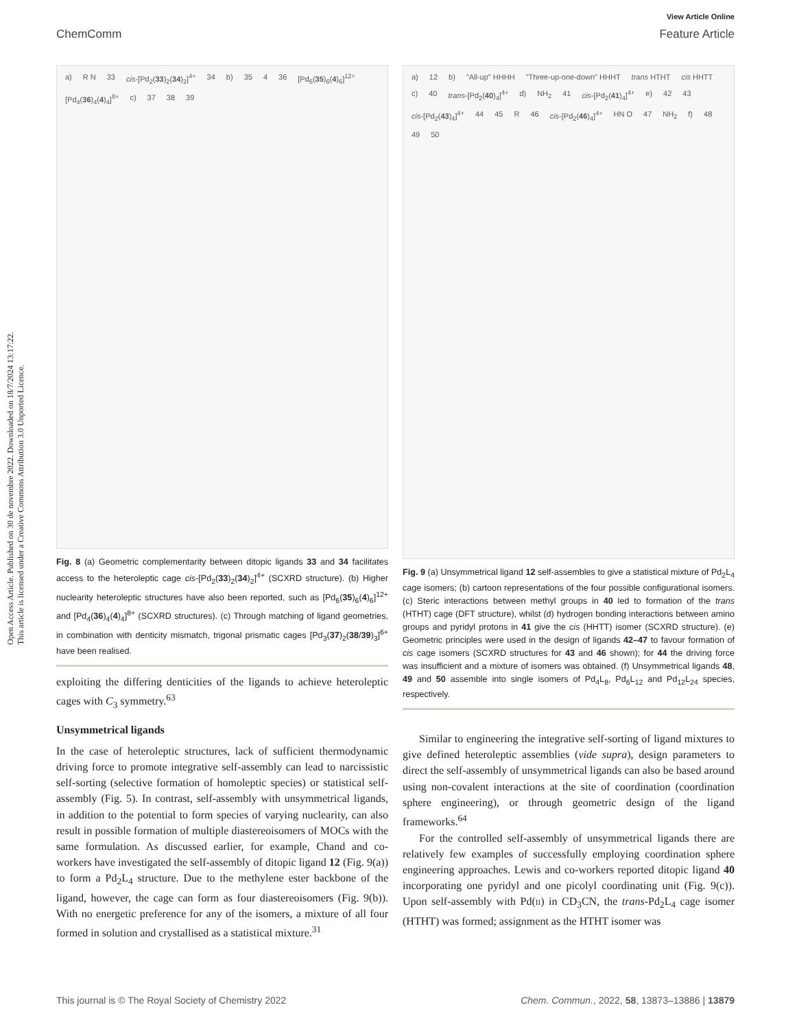Open Access Article. Published on 30 de novembre 2022. Downloaded on 18/7/2024 13:17:22.
This article is licensed under a Creative Commons Attribution 3.0 Unported Licence.
View Article Online
ChemComm Feature Article
a) R N 33 cis-[Pd<sub>2</sub>(33)<sub>2</sub>(34)<sub>2</sub>]<sup>4+</sup> 34 b) 35 4 36 [Pd<sub>6</sub>(35)<sub>6</sub>(4)<sub>6</sub>]<sup>12+</sup> [Pd<sub>4</sub>(36)<sub>4</sub>(4)<sub>4</sub>]<sup>8+</sup> c) 37 38 39
Fig. 8 (a) Geometric complementarity between ditopic ligands 33 and 34 facilitates access to the heteroleptic cage cis-[Pd<sub>2</sub>(33)<sub>2</sub>(34)<sub>2</sub>]<sup>4+</sup> (SCXRD structure). (b) Higher nuclearity heteroleptic structures have also been reported, such as [Pd<sub>6</sub>(35)<sub>6</sub>(4)<sub>6</sub>]<sup>12+</sup> and [Pd<sub>4</sub>(36)<sub>4</sub>(4)<sub>4</sub>]<sup>8+</sup> (SCXRD structures). (c) Through matching of ligand geometries, in combination with denticity mismatch, trigonal prismatic cages [Pd<sub>3</sub>(37)<sub>2</sub>(38/39)<sub>3</sub>]<sup>6+</sup> have been realised.
exploiting the differing denticities of the ligands to achieve heteroleptic cages with C<sub>3</sub> symmetry.<sup>63</sup>
Unsymmetrical ligands
In the case of heteroleptic structures, lack of sufficient thermodynamic driving force to promote integrative self-assembly can lead to narcissistic self-sorting (selective formation of homoleptic species) or statistical self-assembly (Fig. 5). In contrast, self-assembly with unsymmetrical ligands, in addition to the potential to form species of varying nuclearity, can also result in possible formation of multiple diastereoisomers of MOCs with the same formulation. As discussed earlier, for example, Chand and co-workers have investigated the self-assembly of ditopic ligand 12 (Fig. 9(a)) to form a Pd<sub>2</sub>L<sub>4</sub> structure. Due to the methylene ester backbone of the ligand, however, the cage can form as four diastereoisomers (Fig. 9(b)). With no energetic preference for any of the isomers, a mixture of all four formed in solution and crystallised as a statistical mixture.<sup>31</sup>
a) 12 b) "All-up" HHHH "Three-up-one-down" HHHT trans HTHT cis HHTT c) 40 trans-[Pd<sub>2</sub>(40)<sub>4</sub>]<sup>4+</sup> d) NH<sub>2</sub> 41 cis-[Pd<sub>2</sub>(41)<sub>4</sub>]<sup>4+</sup> e) 42 43 cis-[Pd<sub>2</sub>(43)<sub>4</sub>]<sup>4+</sup> 44 45 R 46 cis-[Pd<sub>2</sub>(46)<sub>4</sub>]<sup>4+</sup> HN O 47 NH<sub>2</sub> f) 48 49 50
Fig. 9 (a) Unsymmetrical ligand 12 self-assembles to give a statistical mixture of Pd<sub>2</sub>L<sub>4</sub> cage isomers; (b) cartoon representations of the four possible configurational isomers. (c) Steric interactions between methyl groups in 40 led to formation of the trans (HTHT) cage (DFT structure), whilst (d) hydrogen bonding interactions between amino groups and pyridyl protons in 41 give the cis (HHTT) isomer (SCXRD structure). (e) Geometric principles were used in the design of ligands 42–47 to favour formation of cis cage isomers (SCXRD structures for 43 and 46 shown); for 44 the driving force was insufficient and a mixture of isomers was obtained. (f) Unsymmetrical ligands 48, 49 and 50 assemble into single isomers of Pd<sub>4</sub>L<sub>8</sub>, Pd<sub>6</sub>L<sub>12</sub> and Pd<sub>12</sub>L<sub>24</sub> species, respectively.
Similar to engineering the integrative self-sorting of ligand mixtures to give defined heteroleptic assemblies (vide supra), design parameters to direct the self-assembly of unsymmetrical ligands can also be based around using non-covalent interactions at the site of coordination (coordination sphere engineering), or through geometric design of the ligand frameworks.<sup>64</sup>
For the controlled self-assembly of unsymmetrical ligands there are relatively few examples of successfully employing coordination sphere engineering approaches. Lewis and co-workers reported ditopic ligand 40 incorporating one pyridyl and one picolyl coordinating unit (Fig. 9(c)). Upon self-assembly with Pd(II) in CD<sub>3</sub>CN, the trans-Pd<sub>2</sub>L<sub>4</sub> cage isomer (HTHT) was formed; assignment as the HTHT isomer was
This journal is © The Royal Society of Chemistry 2022 Chem. Commun., 2022, 58, 13873–13886 | 13879